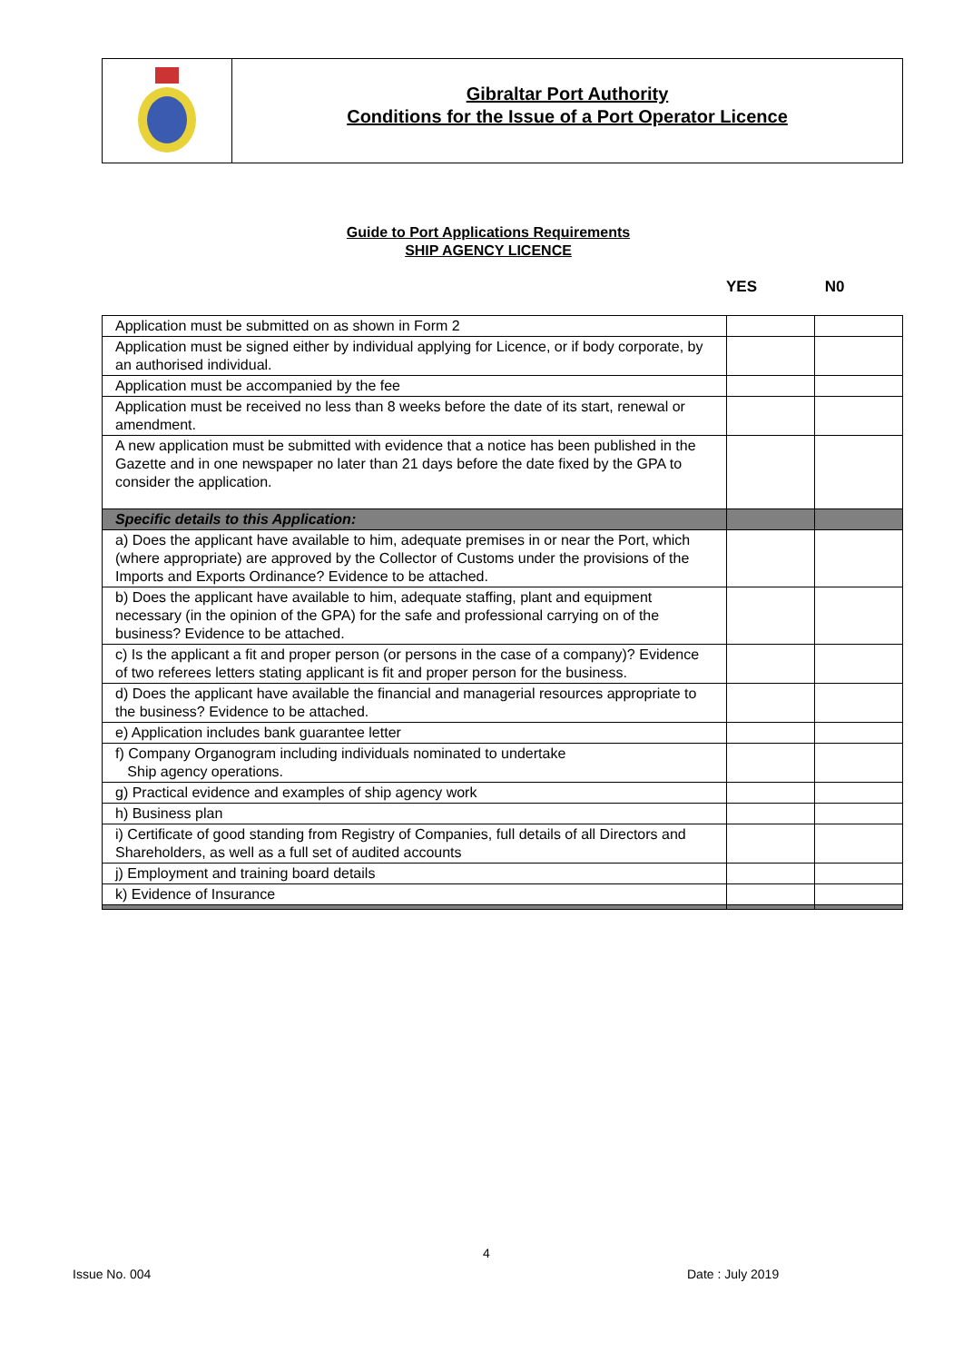Gibraltar Port Authority
Conditions for the Issue of a Port Operator Licence
Guide to Port Applications Requirements
SHIP AGENCY LICENCE
YES N0
| Application must be submitted on as shown in Form 2 | | |
| Application must be signed either by individual applying for Licence, or if body corporate, by an authorised individual. | | |
| Application must be accompanied by the fee | | |
| Application must be received no less than 8 weeks before the date of its start, renewal or amendment. | | |
| A new application must be submitted with evidence that a notice has been published in the Gazette and in one newspaper no later than 21 days before the date fixed by the GPA to consider the application. | | |
| Specific details to this Application: | | |
| a) Does the applicant have available to him, adequate premises in or near the Port, which (where appropriate) are approved by the Collector of Customs under the provisions of the Imports and Exports Ordinance? Evidence to be attached. | | |
| b) Does the applicant have available to him, adequate staffing, plant and equipment necessary (in the opinion of the GPA) for the safe and professional carrying on of the business? Evidence to be attached. | | |
| c) Is the applicant a fit and proper person (or persons in the case of a company)? Evidence of two referees letters stating applicant is fit and proper person for the business. | | |
| d) Does the applicant have available the financial and managerial resources appropriate to the business? Evidence to be attached. | | |
| e) Application includes bank guarantee letter | | |
| f) Company Organogram including individuals nominated to undertake Ship agency operations. | | |
| g) Practical evidence and examples of ship agency work | | |
| h) Business plan | | |
| i) Certificate of good standing from Registry of Companies, full details of all Directors and Shareholders, as well as a full set of audited accounts | | |
| j) Employment and training board details | | |
| k) Evidence of Insurance | | |
4
Issue No. 004 Date : July 2019